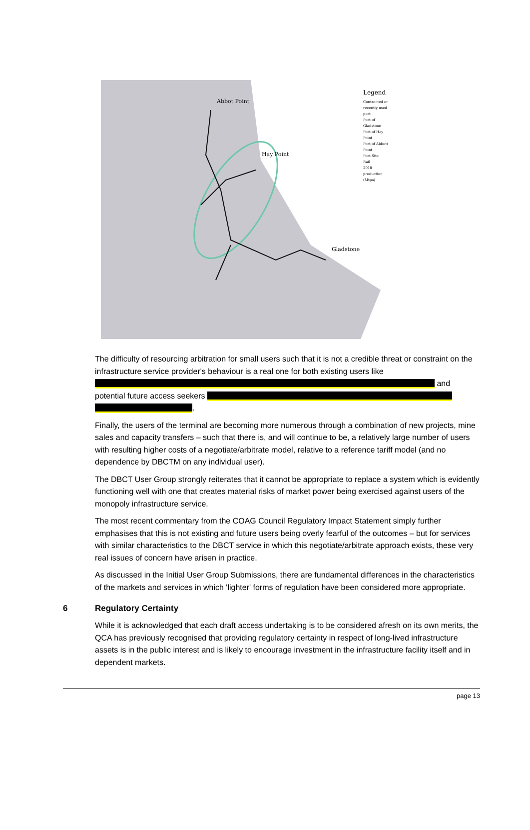Abbot Point
Hay Point
Gladstone
Legend
Contracted or recently used port
Port of Gladstone
Port of Hay Point
Port of Abbott Point
Port Site
Rail
2018 production (Mtpa)
The difficulty of resourcing arbitration for small users such that it is not a credible threat or constraint on the infrastructure service provider's behaviour is a real one for both existing users like and potential future access seekers
.
Finally, the users of the terminal are becoming more numerous through a combination of new projects, mine sales and capacity transfers – such that there is, and will continue to be, a relatively large number of users with resulting higher costs of a negotiate/arbitrate model, relative to a reference tariff model (and no dependence by DBCTM on any individual user).
The DBCT User Group strongly reiterates that it cannot be appropriate to replace a system which is evidently functioning well with one that creates material risks of market power being exercised against users of the monopoly infrastructure service.
The most recent commentary from the COAG Council Regulatory Impact Statement simply further emphasises that this is not existing and future users being overly fearful of the outcomes – but for services with similar characteristics to the DBCT service in which this negotiate/arbitrate approach exists, these very real issues of concern have arisen in practice.
As discussed in the Initial User Group Submissions, there are fundamental differences in the characteristics of the markets and services in which 'lighter' forms of regulation have been considered more appropriate.
6 Regulatory Certainty
While it is acknowledged that each draft access undertaking is to be considered afresh on its own merits, the QCA has previously recognised that providing regulatory certainty in respect of long-lived infrastructure assets is in the public interest and is likely to encourage investment in the infrastructure facility itself and in dependent markets.
page 13